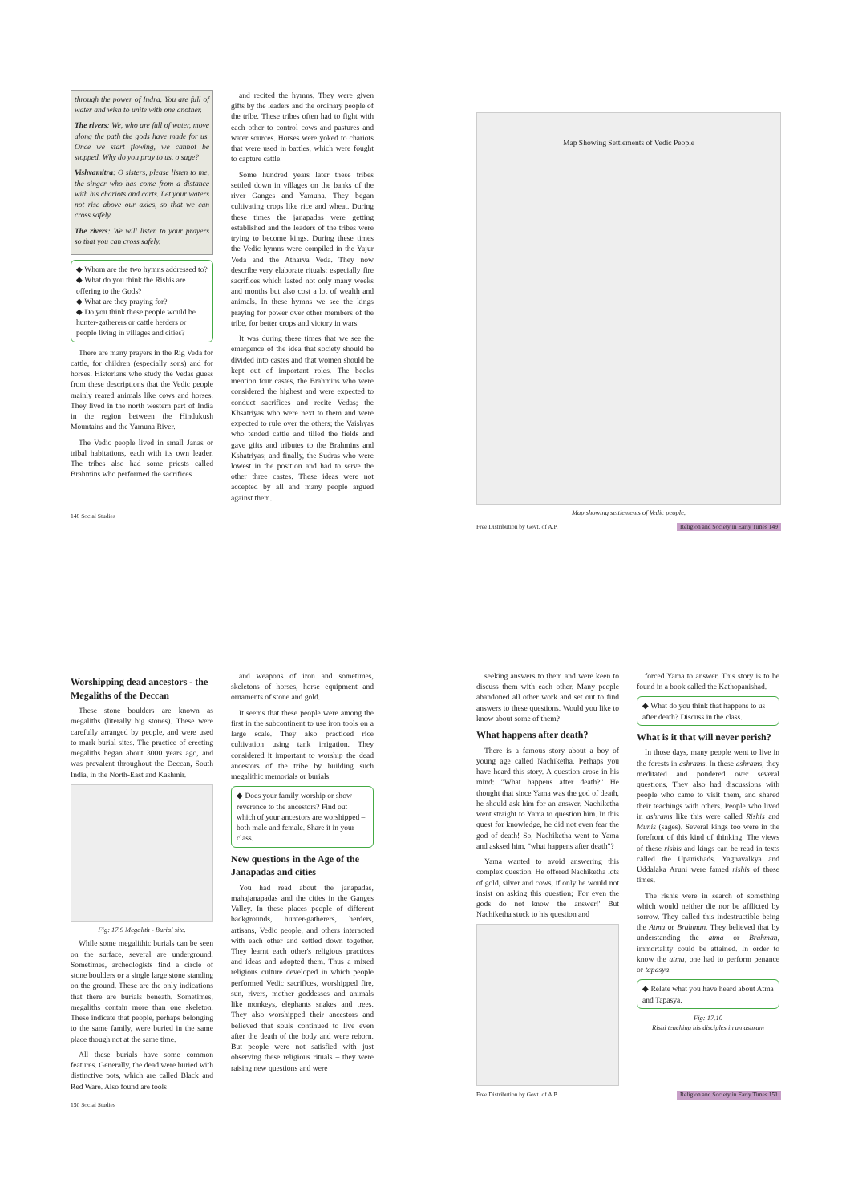through the power of Indra. You are full of water and wish to unite with one another.
The rivers: We, who are full of water, move along the path the gods have made for us. Once we start flowing, we cannot be stopped. Why do you pray to us, o sage?
Vishvamitra: O sisters, please listen to me, the singer who has come from a distance with his chariots and carts. Let your waters not rise above our axles, so that we can cross safely.
The rivers: We will listen to your prayers so that you can cross safely.
◆ Whom are the two hymns addressed to?
◆ What do you think the Rishis are offering to the Gods?
◆ What are they praying for?
◆ Do you think these people would be hunter-gatherers or cattle herders or people living in villages and cities?
There are many prayers in the Rig Veda for cattle, for children (especially sons) and for horses. Historians who study the Vedas guess from these descriptions that the Vedic people mainly reared animals like cows and horses. They lived in the north western part of India in the region between the Hindukush Mountains and the Yamuna River.
The Vedic people lived in small Janas or tribal habitations, each with its own leader. The tribes also had some priests called Brahmins who performed the sacrifices
and recited the hymns. They were given gifts by the leaders and the ordinary people of the tribe. These tribes often had to fight with each other to control cows and pastures and water sources. Horses were yoked to chariots that were used in battles, which were fought to capture cattle.
Some hundred years later these tribes settled down in villages on the banks of the river Ganges and Yamuna. They began cultivating crops like rice and wheat. During these times the janapadas were getting established and the leaders of the tribes were trying to become kings. During these times the Vedic hymns were compiled in the Yajur Veda and the Atharva Veda. They now describe very elaborate rituals; especially fire sacrifices which lasted not only many weeks and months but also cost a lot of wealth and animals. In these hymns we see the kings praying for power over other members of the tribe, for better crops and victory in wars.
It was during these times that we see the emergence of the idea that society should be divided into castes and that women should be kept out of important roles. The books mention four castes, the Brahmins who were considered the highest and were expected to conduct sacrifices and recite Vedas; the Khsatriyas who were next to them and were expected to rule over the others; the Vaishyas who tended cattle and tilled the fields and gave gifts and tributes to the Brahmins and Kshatriyas; and finally, the Sudras who were lowest in the position and had to serve the other three castes. These ideas were not accepted by all and many people argued against them.
148 Social Studies
Map Showing Settlements of Vedic People
Map showing settlements of Vedic people.
Free Distribution by Govt. of A.P. Religion and Society in Early Times 149
Worshipping dead ancestors - the Megaliths of the Deccan
These stone boulders are known as megaliths (literally big stones). These were carefully arranged by people, and were used to mark burial sites. The practice of erecting megaliths began about 3000 years ago, and was prevalent throughout the Deccan, South India, in the North-East and Kashmir.
Fig: 17.9 Megalith - Burial site.
While some megalithic burials can be seen on the surface, several are underground. Sometimes, archeologists find a circle of stone boulders or a single large stone standing on the ground. These are the only indications that there are burials beneath. Sometimes, megaliths contain more than one skeleton. These indicate that people, perhaps belonging to the same family, were buried in the same place though not at the same time.
All these burials have some common features. Generally, the dead were buried with distinctive pots, which are called Black and Red Ware. Also found are tools
and weapons of iron and sometimes, skeletons of horses, horse equipment and ornaments of stone and gold.
It seems that these people were among the first in the subcontinent to use iron tools on a large scale. They also practiced rice cultivation using tank irrigation. They considered it important to worship the dead ancestors of the tribe by building such megalithic memorials or burials.
◆ Does your family worship or show reverence to the ancestors? Find out which of your ancestors are worshipped – both male and female. Share it in your class.
New questions in the Age of the Janapadas and cities
You had read about the janapadas, mahajanapadas and the cities in the Ganges Valley. In these places people of different backgrounds, hunter-gatherers, herders, artisans, Vedic people, and others interacted with each other and settled down together. They learnt each other's religious practices and ideas and adopted them. Thus a mixed religious culture developed in which people performed Vedic sacrifices, worshipped fire, sun, rivers, mother goddesses and animals like monkeys, elephants snakes and trees. They also worshipped their ancestors and believed that souls continued to live even after the death of the body and were reborn. But people were not satisfied with just observing these religious rituals – they were raising new questions and were
150 Social Studies
seeking answers to them and were keen to discuss them with each other. Many people abandoned all other work and set out to find answers to these questions. Would you like to know about some of them?
What happens after death?
There is a famous story about a boy of young age called Nachiketha. Perhaps you have heard this story. A question arose in his mind: "What happens after death?" He thought that since Yama was the god of death, he should ask him for an answer. Nachiketha went straight to Yama to question him. In this quest for knowledge, he did not even fear the god of death! So, Nachiketha went to Yama and asksed him, "what happens after death"?
Yama wanted to avoid answering this complex question. He offered Nachiketha lots of gold, silver and cows, if only he would not insist on asking this question; 'For even the gods do not know the answer!' But Nachiketha stuck to his question and
forced Yama to answer. This story is to be found in a book called the Kathopanishad.
◆ What do you think that happens to us after death? Discuss in the class.
What is it that will never perish?
In those days, many people went to live in the forests in ashrams. In these ashrams, they meditated and pondered over several questions. They also had discussions with people who came to visit them, and shared their teachings with others. People who lived in ashrams like this were called Rishis and Munis (sages). Several kings too were in the forefront of this kind of thinking. The views of these rishis and kings can be read in texts called the Upanishads. Yagnavalkya and Uddalaka Aruni were famed rishis of those times.
The rishis were in search of something which would neither die nor be afflicted by sorrow. They called this indestructible being the Atma or Brahman. They believed that by understanding the atma or Brahman, immortality could be attained. In order to know the atma, one had to perform penance or tapasya.
◆ Relate what you have heard about Atma and Tapasya.
Fig: 17.10
Rishi teaching his disciples in an ashram
Free Distribution by Govt. of A.P. Religion and Society in Early Times 151